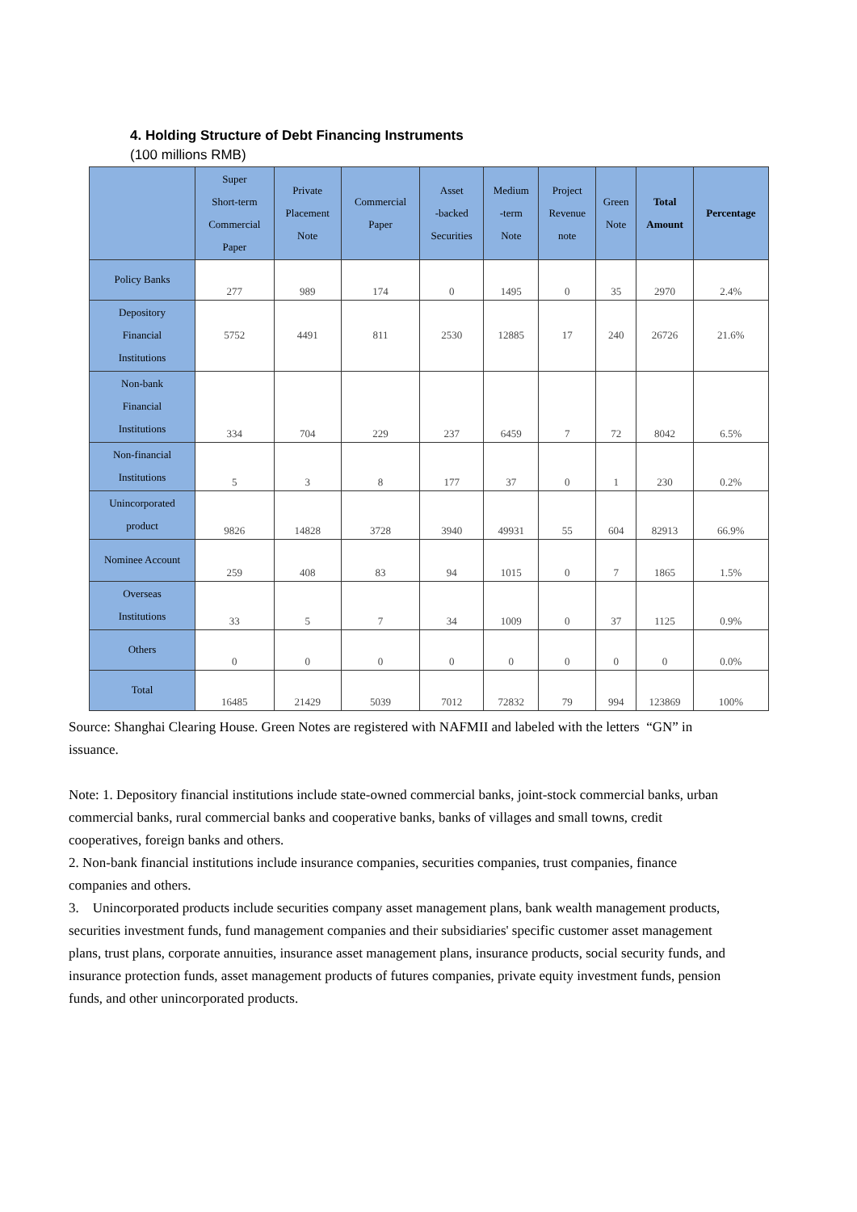4. Holding Structure of Debt Financing Instruments
(100 millions RMB)
| | Super Short-term Commercial Paper | Private Placement Note | Commercial Paper | Asset -backed Securities | Medium -term Note | Project Revenue note | Green Note | Total Amount | Percentage |
| --- | --- | --- | --- | --- | --- | --- | --- | --- | --- |
| Policy Banks | 277 | 989 | 174 | 0 | 1495 | 0 | 35 | 2970 | 2.4% |
| Depository Financial Institutions | 5752 | 4491 | 811 | 2530 | 12885 | 17 | 240 | 26726 | 21.6% |
| Non-bank Financial Institutions | 334 | 704 | 229 | 237 | 6459 | 7 | 72 | 8042 | 6.5% |
| Non-financial Institutions | 5 | 3 | 8 | 177 | 37 | 0 | 1 | 230 | 0.2% |
| Unincorporated product | 9826 | 14828 | 3728 | 3940 | 49931 | 55 | 604 | 82913 | 66.9% |
| Nominee Account | 259 | 408 | 83 | 94 | 1015 | 0 | 7 | 1865 | 1.5% |
| Overseas Institutions | 33 | 5 | 7 | 34 | 1009 | 0 | 37 | 1125 | 0.9% |
| Others | 0 | 0 | 0 | 0 | 0 | 0 | 0 | 0 | 0.0% |
| Total | 16485 | 21429 | 5039 | 7012 | 72832 | 79 | 994 | 123869 | 100% |
Source: Shanghai Clearing House. Green Notes are registered with NAFMII and labeled with the letters “GN” in issuance.
Note: 1. Depository financial institutions include state-owned commercial banks, joint-stock commercial banks, urban commercial banks, rural commercial banks and cooperative banks, banks of villages and small towns, credit cooperatives, foreign banks and others.
2. Non-bank financial institutions include insurance companies, securities companies, trust companies, finance companies and others.
3. Unincorporated products include securities company asset management plans, bank wealth management products, securities investment funds, fund management companies and their subsidiaries' specific customer asset management plans, trust plans, corporate annuities, insurance asset management plans, insurance products, social security funds, and insurance protection funds, asset management products of futures companies, private equity investment funds, pension funds, and other unincorporated products.